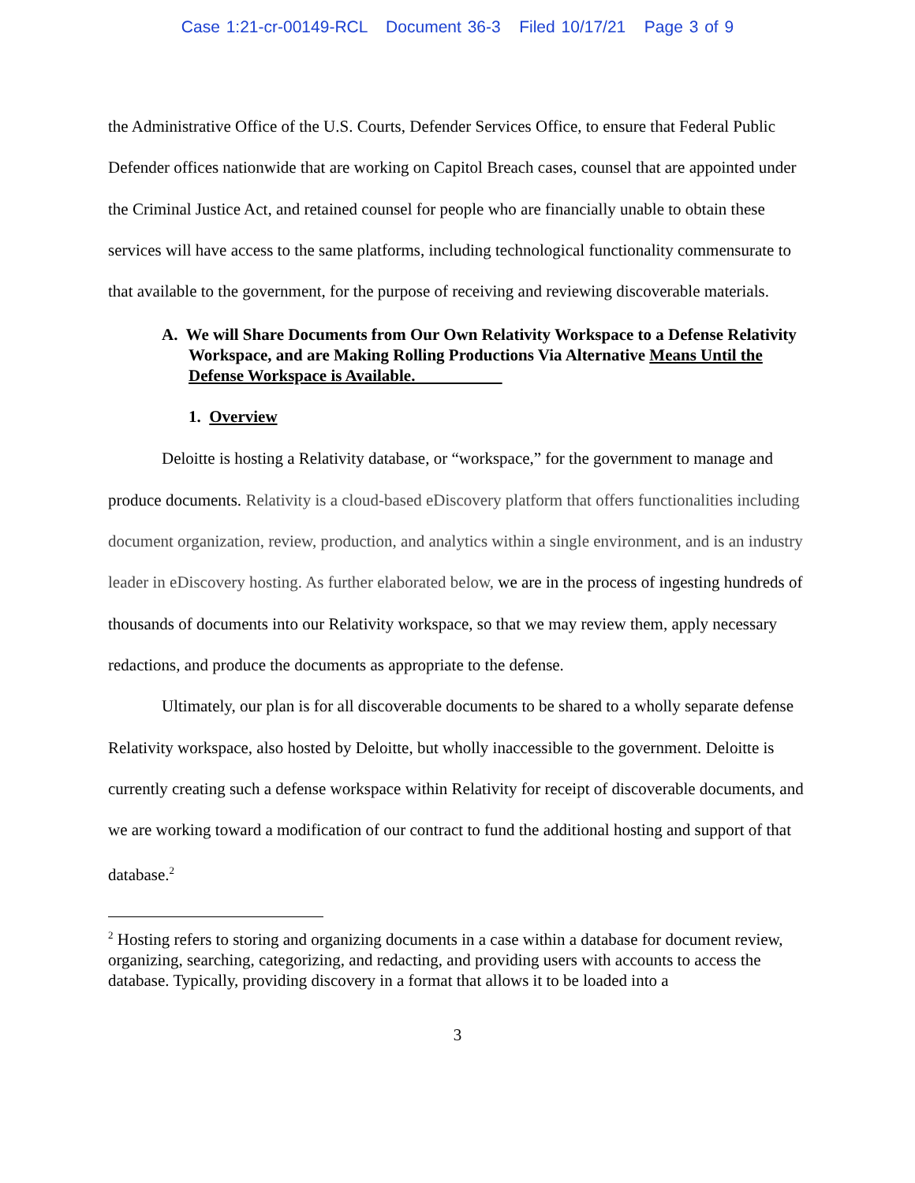Case 1:21-cr-00149-RCL Document 36-3 Filed 10/17/21 Page 3 of 9
the Administrative Office of the U.S. Courts, Defender Services Office, to ensure that Federal Public Defender offices nationwide that are working on Capitol Breach cases, counsel that are appointed under the Criminal Justice Act, and retained counsel for people who are financially unable to obtain these services will have access to the same platforms, including technological functionality commensurate to that available to the government, for the purpose of receiving and reviewing discoverable materials.
A. We will Share Documents from Our Own Relativity Workspace to a Defense Relativity Workspace, and are Making Rolling Productions Via Alternative Means Until the Defense Workspace is Available.
1. Overview
Deloitte is hosting a Relativity database, or “workspace,” for the government to manage and produce documents. Relativity is a cloud-based eDiscovery platform that offers functionalities including document organization, review, production, and analytics within a single environment, and is an industry leader in eDiscovery hosting. As further elaborated below, we are in the process of ingesting hundreds of thousands of documents into our Relativity workspace, so that we may review them, apply necessary redactions, and produce the documents as appropriate to the defense.
Ultimately, our plan is for all discoverable documents to be shared to a wholly separate defense Relativity workspace, also hosted by Deloitte, but wholly inaccessible to the government. Deloitte is currently creating such a defense workspace within Relativity for receipt of discoverable documents, and we are working toward a modification of our contract to fund the additional hosting and support of that database.<sup>2</sup>
<sup>2</sup> Hosting refers to storing and organizing documents in a case within a database for document review, organizing, searching, categorizing, and redacting, and providing users with accounts to access the database. Typically, providing discovery in a format that allows it to be loaded into a
3